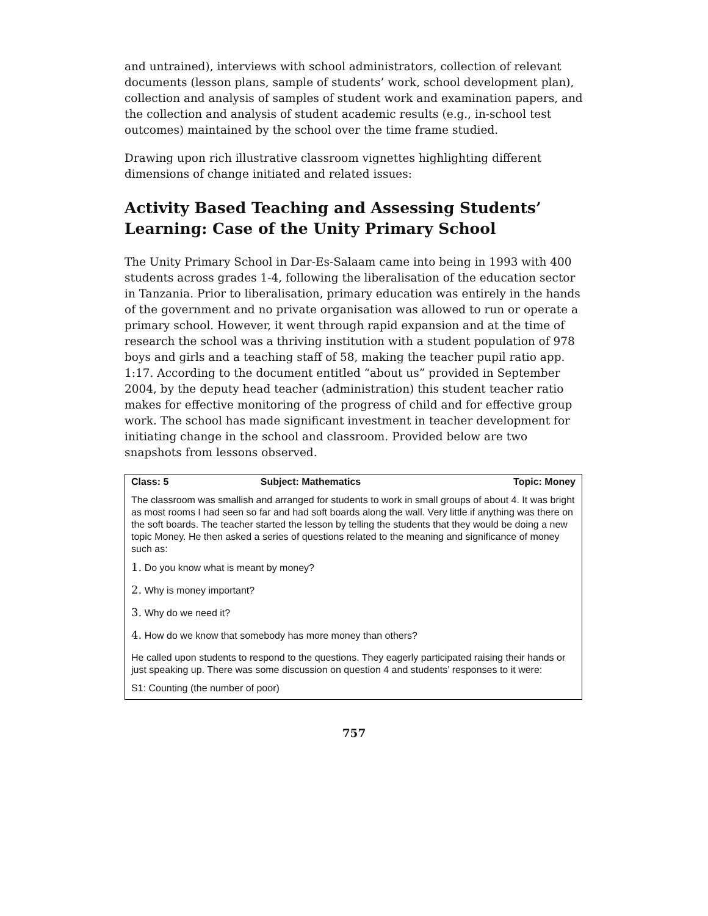and untrained), interviews with school administrators, collection of relevant documents (lesson plans, sample of students’ work, school development plan), collection and analysis of samples of student work and examination papers, and the collection and analysis of student academic results (e.g., in-school test outcomes) maintained by the school over the time frame studied.
Drawing upon rich illustrative classroom vignettes highlighting different dimensions of change initiated and related issues:
Activity Based Teaching and Assessing Students’ Learning: Case of the Unity Primary School
The Unity Primary School in Dar-Es-Salaam came into being in 1993 with 400 students across grades 1-4, following the liberalisation of the education sector in Tanzania. Prior to liberalisation, primary education was entirely in the hands of the government and no private organisation was allowed to run or operate a primary school. However, it went through rapid expansion and at the time of research the school was a thriving institution with a student population of 978 boys and girls and a teaching staff of 58, making the teacher pupil ratio app. 1:17. According to the document entitled “about us” provided in September 2004, by the deputy head teacher (administration) this student teacher ratio makes for effective monitoring of the progress of child and for effective group work. The school has made significant investment in teacher development for initiating change in the school and classroom. Provided below are two snapshots from lessons observed.
| Class: 5 | Subject: Mathematics | Topic: Money |
| --- | --- | --- |
| The classroom was smallish and arranged for students to work in small groups of about 4. It was bright as most rooms I had seen so far and had soft boards along the wall. Very little if anything was there on the soft boards. The teacher started the lesson by telling the students that they would be doing a new topic Money. He then asked a series of questions related to the meaning and significance of money such as: 1. Do you know what is meant by money? 2. Why is money important? 3. Why do we need it? 4. How do we know that somebody has more money than others? He called upon students to respond to the questions. They eagerly participated raising their hands or just speaking up. There was some discussion on question 4 and students’ responses to it were: S1: Counting (the number of poor) | | |
757